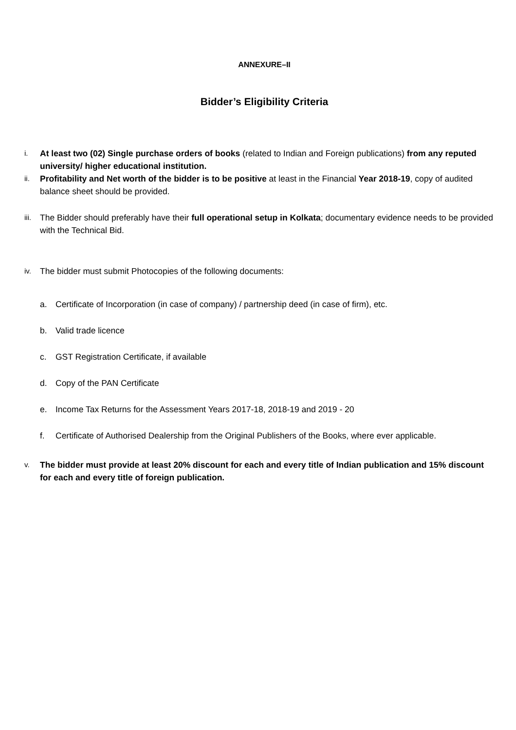ANNEXURE–II
Bidder’s Eligibility Criteria
i.
At least two (02) Single purchase orders of books (related to Indian and Foreign publications) from any reputed university/ higher educational institution.
ii.
Profitability and Net worth of the bidder is to be positive at least in the Financial Year 2018-19, copy of audited balance sheet should be provided.
iii.
The Bidder should preferably have their full operational setup in Kolkata; documentary evidence needs to be provided with the Technical Bid.
iv.
The bidder must submit Photocopies of the following documents:
a. Certificate of Incorporation (in case of company) / partnership deed (in case of firm), etc.
b. Valid trade licence
c. GST Registration Certificate, if available
d. Copy of the PAN Certificate
e. Income Tax Returns for the Assessment Years 2017-18, 2018-19 and 2019 - 20
f. Certificate of Authorised Dealership from the Original Publishers of the Books, where ever applicable.
v.
The bidder must provide at least 20% discount for each and every title of Indian publication and 15% discount for each and every title of foreign publication.